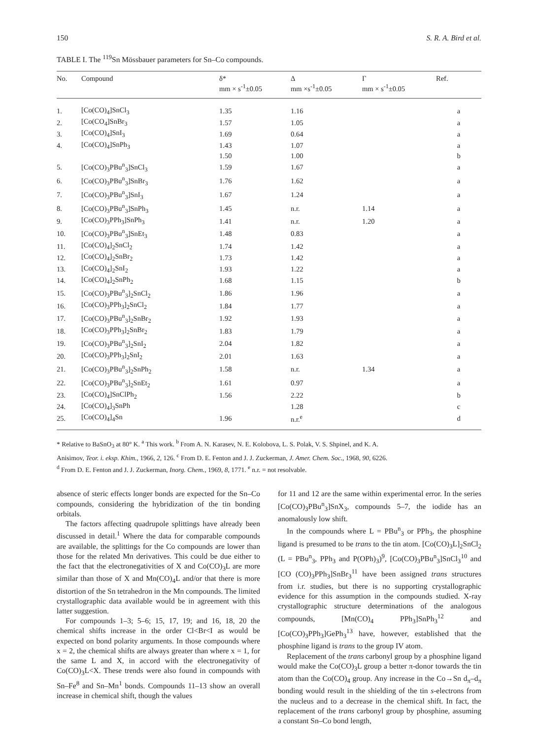150 S. R. A. Bird et al.
TABLE I. The <sup>119</sup>Sn Mössbauer parameters for Sn–Co compounds.
| No. | Compound | δ* mm × s<sup>-1</sup>±0.05 | Δ mm ×s<sup>-1</sup>±0.05 | Γ mm × s<sup>-1</sup>±0.05 | Ref. |
| --- | --- | --- | --- | --- | --- |
| 1. | [Co(CO)<sub>4</sub>]SnCl<sub>3</sub> | 1.35 | 1.16 | | a |
| 2. | [Co(CO<sub>4</sub>]SnBr<sub>3</sub> | 1.57 | 1.05 | | a |
| 3. | [Co(CO)<sub>4</sub>]SnI<sub>3</sub> | 1.69 | 0.64 | | a |
| 4. | [Co(CO)<sub>4</sub>]SnPh<sub>3</sub> | 1.43 | 1.07 | | a |
| | | 1.50 | 1.00 | | b |
| 5. | [Co(CO)<sub>3</sub>PBu<sup>n</sup><sub>3</sub>]SnCl<sub>3</sub> | 1.59 | 1.67 | | a |
| 6. | [Co(CO)<sub>3</sub>PBu<sup>n</sup><sub>3</sub>]SnBr<sub>3</sub> | 1.76 | 1.62 | | a |
| 7. | [Co(CO)<sub>3</sub>PBu<sup>n</sup><sub>3</sub>]SnI<sub>3</sub> | 1.67 | 1.24 | | a |
| 8. | [Co(CO)<sub>3</sub>PBu<sup>n</sup><sub>3</sub>]SnPh<sub>3</sub> | 1.45 | n.r. | 1.14 | a |
| 9. | [Co(CO)<sub>3</sub>PPh<sub>3</sub>]SnPh<sub>3</sub> | 1.41 | n.r. | 1.20 | a |
| 10. | [Co(CO)<sub>3</sub>PBu<sup>n</sup><sub>3</sub>]SnEt<sub>3</sub> | 1.48 | 0.83 | | a |
| 11. | [Co(CO)<sub>4</sub>]<sub>2</sub>SnCl<sub>2</sub> | 1.74 | 1.42 | | a |
| 12. | [Co(CO)<sub>4</sub>]<sub>2</sub>SnBr<sub>2</sub> | 1.73 | 1.42 | | a |
| 13. | [Co(CO)<sub>4</sub>]<sub>2</sub>SnI<sub>2</sub> | 1.93 | 1.22 | | a |
| 14. | [Co(CO)<sub>4</sub>]<sub>2</sub>SnPh<sub>2</sub> | 1.68 | 1.15 | | b |
| 15. | [Co(CO)<sub>3</sub>PBu<sup>n</sup><sub>3</sub>]<sub>2</sub>SnCl<sub>2</sub> | 1.86 | 1.96 | | a |
| 16. | [Co(CO)<sub>3</sub>PPh<sub>3</sub>]<sub>2</sub>SnCl<sub>2</sub> | 1.84 | 1.77 | | a |
| 17. | [Co(CO)<sub>3</sub>PBu<sup>n</sup><sub>3</sub>]<sub>2</sub>SnBr<sub>2</sub> | 1.92 | 1.93 | | a |
| 18. | [Co(CO)<sub>3</sub>PPh<sub>3</sub>]<sub>2</sub>SnBr<sub>2</sub> | 1.83 | 1.79 | | a |
| 19. | [Co(CO)<sub>3</sub>PBu<sup>n</sup><sub>3</sub>]<sub>2</sub>SnI<sub>2</sub> | 2.04 | 1.82 | | a |
| 20. | [Co(CO)<sub>3</sub>PPh<sub>3</sub>]<sub>2</sub>SnI<sub>2</sub> | 2.01 | 1.63 | | a |
| 21. | [Co(CO)<sub>3</sub>PBu<sup>n</sup><sub>3</sub>]<sub>2</sub>SnPh<sub>2</sub> | 1.58 | n.r. | 1.34 | a |
| 22. | [Co(CO)<sub>3</sub>PBu<sup>n</sup><sub>3</sub>]<sub>2</sub>SnEt<sub>2</sub> | 1.61 | 0.97 | | a |
| 23. | [Co(CO)<sub>4</sub>]SnClPh<sub>2</sub> | 1.56 | 2.22 | | b |
| 24. | [Co(CO)<sub>4</sub>]<sub>3</sub>SnPh | | 1.28 | | c |
| 25. | [Co(CO)<sub>4</sub>]<sub>4</sub>Sn | 1.96 | n.r.<sup>e</sup> | | d |
* Relative to BaSnO<sub>3</sub> at 80° K. <sup>a</sup> This work. <sup>b</sup> From A. N. Karasev, N. E. Kolobova, L. S. Polak, V. S. Shpinel, and K. A. Anisimov, Teor. i. eksp. Khim., 1966, 2, 126. <sup>c</sup> From D. E. Fenton and J. J. Zuckerman, J. Amer. Chem. Soc., 1968, 90, 6226. <sup>d</sup> From D. E. Fenton and J. J. Zuckerman, Inorg. Chem., 1969, 8, 1771. <sup>e</sup> n.r. = not resolvable.
absence of steric effects longer bonds are expected for the Sn–Co compounds, considering the hybridization of the tin bonding orbitals.
The factors affecting quadrupole splittings have already been discussed in detail.<sup>1</sup> Where the data for comparable compounds are available, the splittings for the Co compounds are lower than those for the related Mn derivatives. This could be due either to the fact that the electronegativities of X and Co(CO)<sub>3</sub>L are more similar than those of X and Mn(CO)<sub>4</sub>L and/or that there is more distortion of the Sn tetrahedron in the Mn compounds. The limited crystallographic data available would be in agreement with this latter suggestion.
For compounds 1–3; 5–6; 15, 17, 19; and 16, 18, 20 the chemical shifts increase in the order Cl<Br<I as would be expected on bond polarity arguments. In those compounds where x = 2, the chemical shifts are always greater than where x = 1, for the same L and X, in accord with the electronegativity of Co(CO)<sub>3</sub>L<X. These trends were also found in compounds with Sn–Fe<sup>8</sup> and Sn–Mn<sup>1</sup> bonds. Compounds 11–13 show an overall increase in chemical shift, though the values
for 11 and 12 are the same within experimental error. In the series [Co(CO)<sub>3</sub>PBu<sup>n</sup><sub>3</sub>]SnX<sub>3</sub>, compounds 5–7, the iodide has an anomalously low shift.
In the compounds where L = PBu<sup>n</sup><sub>3</sub> or PPh<sub>3</sub>, the phosphine ligand is presumed to be trans to the tin atom. [Co(CO)<sub>3</sub>L]<sub>2</sub>SnCl<sub>2</sub> (L = PBu<sup>n</sup><sub>3</sub>, PPh<sub>3</sub> and P(OPh)<sub>3</sub>)<sup>9</sup>, [Co(CO)<sub>3</sub>PBu<sup>n</sup><sub>3</sub>]SnCl<sub>3</sub><sup>10</sup> and [CO (CO)<sub>3</sub>PPh<sub>3</sub>]SnBr<sub>3</sub><sup>11</sup> have been assigned trans structures from i.r. studies, but there is no supporting crystallographic evidence for this assumption in the compounds studied. X-ray crystallographic structure determinations of the analogous compounds, [Mn(CO)<sub>4</sub> PPh<sub>3</sub>]SnPh<sub>3</sub><sup>12</sup> and [Co(CO)<sub>3</sub>PPh<sub>3</sub>]GePh<sub>3</sub><sup>13</sup> have, however, established that the phosphine ligand is trans to the group IV atom.
Replacement of the trans carbonyl group by a phosphine ligand would make the Co(CO)<sub>3</sub>L group a better π-donor towards the tin atom than the Co(CO)<sub>4</sub> group. Any increase in the Co→Sn d<sub>π</sub>–d<sub>π</sub> bonding would result in the shielding of the tin s-electrons from the nucleus and to a decrease in the chemical shift. In fact, the replacement of the trans carbonyl group by phosphine, assuming a constant Sn–Co bond length,